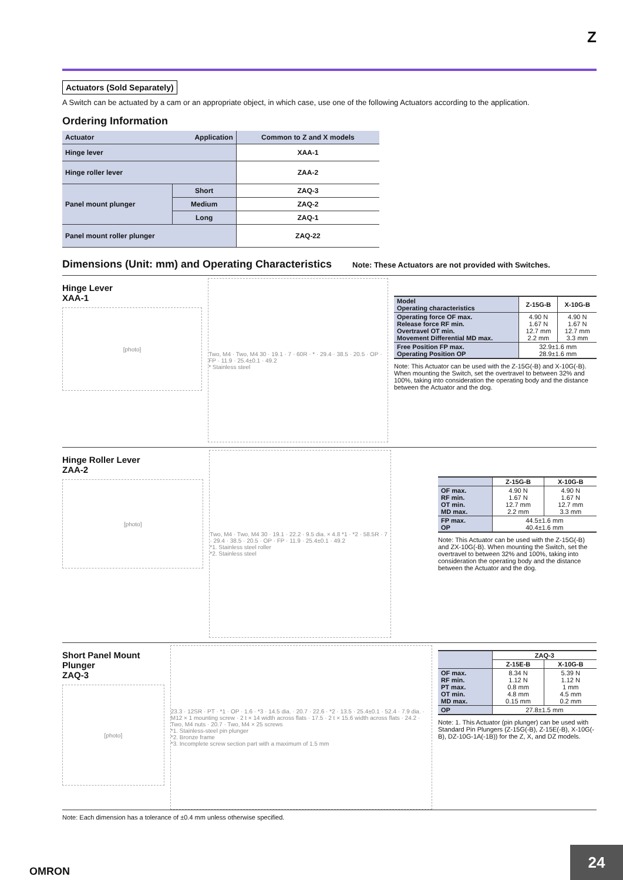Z
Actuators (Sold Separately)
A Switch can be actuated by a cam or an appropriate object, in which case, use one of the following Actuators according to the application.
Ordering Information
| Actuator | Application | | Common to Z and X models |
| --- | --- | --- | --- |
| Hinge lever | | | XAA-1 |
| Hinge roller lever | | | ZAA-2 |
| Panel mount plunger | | Short | ZAQ-3 |
| | | Medium | ZAQ-2 |
| | | Long | ZAQ-1 |
| Panel mount roller plunger | | | ZAQ-22 |
Dimensions (Unit: mm) and Operating Characteristics Note: These Actuators are not provided with Switches.
Hinge Lever
XAA-1
[photo]
Two, M4 · Two, M4 30 · 19.1 · 7 · 60R · * · 29.4 · 38.5 · 20.5 · OP · FP · 11.9 · 25.4±0.1 · 49.2
* Stainless steel
| Model Operating characteristics | Z-15G-B | X-10G-B |
| --- | --- | --- |
| Operating force OF max. Release force RF min. Overtravel OT min. Movement Differential MD max. | 4.90 N 1.67 N 12.7 mm 2.2 mm | 4.90 N 1.67 N 12.7 mm 3.3 mm |
| Free Position FP max. Operating Position OP | 32.9±1.6 mm 28.9±1.6 mm | |
Note: This Actuator can be used with the Z-15G(-B) and X-10G(-B). When mounting the Switch, set the overtravel to between 32% and 100%, taking into consideration the operating body and the distance between the Actuator and the dog.
Hinge Roller Lever
ZAA-2
[photo]
Two, M4 · Two, M4 30 · 19.1 · 22.2 · 9.5 dia. × 4.8 *1 · *2 · 58.5R · 7 · 29.4 · 38.5 · 20.5 · OP · FP · 11.9 · 25.4±0.1 · 49.2
*1. Stainless steel roller
*2. Stainless steel
| | Z-15G-B | X-10G-B |
| --- | --- | --- |
| OF max. RF min. OT min. MD max. | 4.90 N 1.67 N 12.7 mm 2.2 mm | 4.90 N 1.67 N 12.7 mm 3.3 mm |
| FP max. OP | 44.5±1.6 mm 40.4±1.6 mm | |
Note: This Actuator can be used with the Z-15G(-B) and ZX-10G(-B). When mounting the Switch, set the overtravel to between 32% and 100%, taking into consideration the operating body and the distance between the Actuator and the dog.
Short Panel Mount Plunger
ZAQ-3
[photo]
23.3 · 12SR · PT · *1 · OP · 1.6 · *3 · 14.5 dia. · 20.7 · 22.6 · *2 · 13.5 · 25.4±0.1 · 52.4 · 7.9 dia. · M12 × 1 mounting screw · 2 t × 14 width across flats · 17.5 · 2 t × 15.6 width across flats · 24.2 · Two, M4 nuts · 20.7 · Two, M4 × 25 screws
*1. Stainless-steel pin plunger
*2. Bronze frame
*3. Incomplete screw section part with a maximum of 1.5 mm
| | ZAQ-3 | |
| --- | --- | --- |
| | Z-15E-B | X-10G-B |
| OF max. RF min. PT max. OT min. MD max. | 8.34 N 1.12 N 0.8 mm 4.8 mm 0.15 mm | 5.39 N 1.12 N 1 mm 4.5 mm 0.2 mm |
| OP | 27.8±1.5 mm | |
Note: 1. This Actuator (pin plunger) can be used with Standard Pin Plungers (Z-15G(-B), Z-15E(-B), X-10G(-B), DZ-10G-1A(-1B)) for the Z, X, and DZ models.
Note: Each dimension has a tolerance of ±0.4 mm unless otherwise specified.
OMRON
24